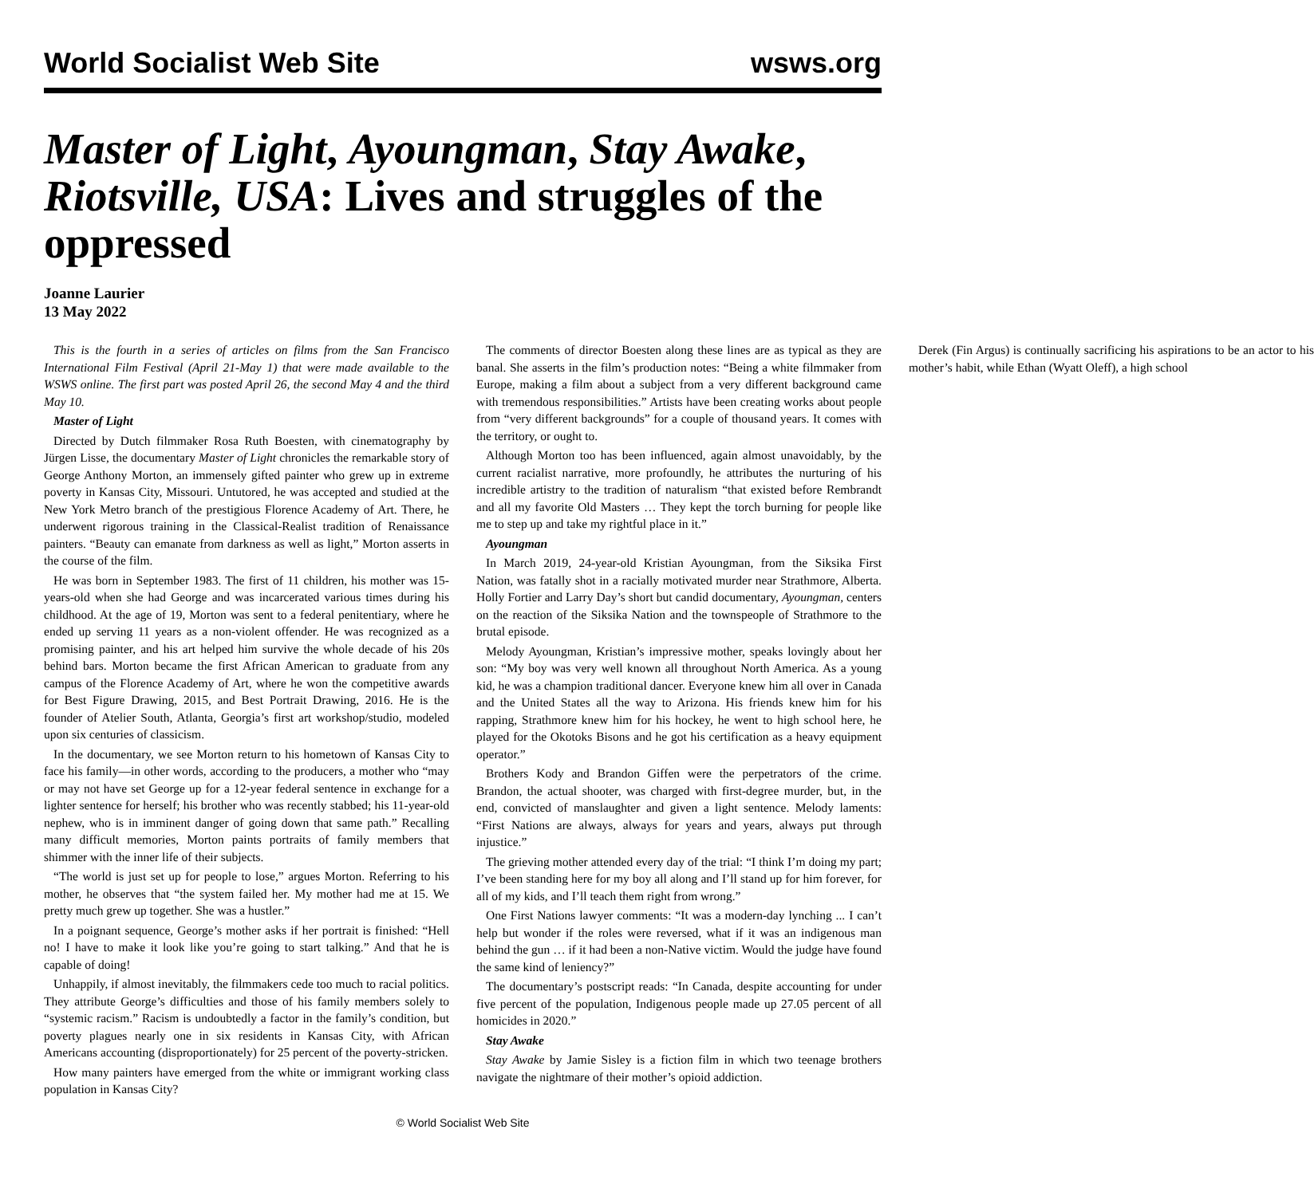World Socialist Web Site wsws.org
Master of Light, Ayoungman, Stay Awake, Riotsville, USA: Lives and struggles of the oppressed
Joanne Laurier
13 May 2022
This is the fourth in a series of articles on films from the San Francisco International Film Festival (April 21-May 1) that were made available to the WSWS online. The first part was posted April 26, the second May 4 and the third May 10.
Master of Light
Directed by Dutch filmmaker Rosa Ruth Boesten, with cinematography by Jürgen Lisse, the documentary Master of Light chronicles the remarkable story of George Anthony Morton, an immensely gifted painter who grew up in extreme poverty in Kansas City, Missouri. Untutored, he was accepted and studied at the New York Metro branch of the prestigious Florence Academy of Art. There, he underwent rigorous training in the Classical-Realist tradition of Renaissance painters. “Beauty can emanate from darkness as well as light,” Morton asserts in the course of the film.
He was born in September 1983. The first of 11 children, his mother was 15-years-old when she had George and was incarcerated various times during his childhood. At the age of 19, Morton was sent to a federal penitentiary, where he ended up serving 11 years as a non-violent offender. He was recognized as a promising painter, and his art helped him survive the whole decade of his 20s behind bars. Morton became the first African American to graduate from any campus of the Florence Academy of Art, where he won the competitive awards for Best Figure Drawing, 2015, and Best Portrait Drawing, 2016. He is the founder of Atelier South, Atlanta, Georgia’s first art workshop/studio, modeled upon six centuries of classicism.
In the documentary, we see Morton return to his hometown of Kansas City to face his family—in other words, according to the producers, a mother who “may or may not have set George up for a 12-year federal sentence in exchange for a lighter sentence for herself; his brother who was recently stabbed; his 11-year-old nephew, who is in imminent danger of going down that same path.” Recalling many difficult memories, Morton paints portraits of family members that shimmer with the inner life of their subjects.
“The world is just set up for people to lose,” argues Morton. Referring to his mother, he observes that “the system failed her. My mother had me at 15. We pretty much grew up together. She was a hustler.”
In a poignant sequence, George’s mother asks if her portrait is finished: “Hell no! I have to make it look like you’re going to start talking.” And that he is capable of doing!
Unhappily, if almost inevitably, the filmmakers cede too much to racial politics. They attribute George’s difficulties and those of his family members solely to “systemic racism.” Racism is undoubtedly a factor in the family’s condition, but poverty plagues nearly one in six residents in Kansas City, with African Americans accounting (disproportionately) for 25 percent of the poverty-stricken.
How many painters have emerged from the white or immigrant working class population in Kansas City?
The comments of director Boesten along these lines are as typical as they are banal. She asserts in the film’s production notes: “Being a white filmmaker from Europe, making a film about a subject from a very different background came with tremendous responsibilities.” Artists have been creating works about people from “very different backgrounds” for a couple of thousand years. It comes with the territory, or ought to.
Although Morton too has been influenced, again almost unavoidably, by the current racialist narrative, more profoundly, he attributes the nurturing of his incredible artistry to the tradition of naturalism “that existed before Rembrandt and all my favorite Old Masters … They kept the torch burning for people like me to step up and take my rightful place in it.”
Ayoungman
In March 2019, 24-year-old Kristian Ayoungman, from the Siksika First Nation, was fatally shot in a racially motivated murder near Strathmore, Alberta. Holly Fortier and Larry Day’s short but candid documentary, Ayoungman, centers on the reaction of the Siksika Nation and the townspeople of Strathmore to the brutal episode.
Melody Ayoungman, Kristian’s impressive mother, speaks lovingly about her son: “My boy was very well known all throughout North America. As a young kid, he was a champion traditional dancer. Everyone knew him all over in Canada and the United States all the way to Arizona. His friends knew him for his rapping, Strathmore knew him for his hockey, he went to high school here, he played for the Okotoks Bisons and he got his certification as a heavy equipment operator.”
Brothers Kody and Brandon Giffen were the perpetrators of the crime. Brandon, the actual shooter, was charged with first-degree murder, but, in the end, convicted of manslaughter and given a light sentence. Melody laments: “First Nations are always, always for years and years, always put through injustice.”
The grieving mother attended every day of the trial: “I think I’m doing my part; I’ve been standing here for my boy all along and I’ll stand up for him forever, for all of my kids, and I’ll teach them right from wrong.”
One First Nations lawyer comments: “It was a modern-day lynching ... I can’t help but wonder if the roles were reversed, what if it was an indigenous man behind the gun … if it had been a non-Native victim. Would the judge have found the same kind of leniency?”
The documentary’s postscript reads: “In Canada, despite accounting for under five percent of the population, Indigenous people made up 27.05 percent of all homicides in 2020.”
Stay Awake
Stay Awake by Jamie Sisley is a fiction film in which two teenage brothers navigate the nightmare of their mother’s opioid addiction.
Derek (Fin Argus) is continually sacrificing his aspirations to be an actor to his mother’s habit, while Ethan (Wyatt Oleff), a high school
© World Socialist Web Site